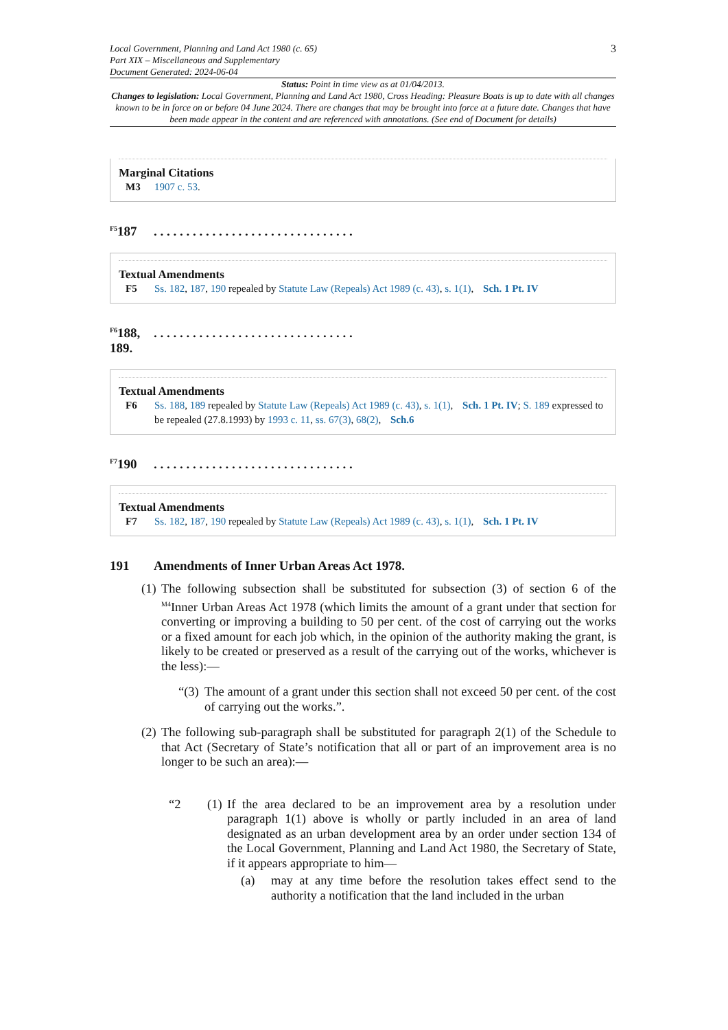Local Government, Planning and Land Act 1980 (c. 65)
Part XIX – Miscellaneous and Supplementary
Document Generated: 2024-06-04
3
Status: Point in time view as at 01/04/2013.
Changes to legislation: Local Government, Planning and Land Act 1980, Cross Heading: Pleasure Boats is up to date with all changes known to be in force on or before 04 June 2024. There are changes that may be brought into force at a future date. Changes that have been made appear in the content and are referenced with annotations. (See end of Document for details)
Marginal Citations
M3 1907 c. 53.
<sup>F5</sup>187. . . . . . . . . . . . . . . . . . . . . . . . . . . . . . .
Textual Amendments
F5 Ss. 182, 187, 190 repealed by Statute Law (Repeals) Act 1989 (c. 43), s. 1(1), Sch. 1 Pt. IV
<sup>F6</sup>188,
189.. . . . . . . . . . . . . . . . . . . . . . . . . . . . . . .
Textual Amendments
F6 Ss. 188, 189 repealed by Statute Law (Repeals) Act 1989 (c. 43), s. 1(1), Sch. 1 Pt. IV; S. 189 expressed to be repealed (27.8.1993) by 1993 c. 11, ss. 67(3), 68(2), Sch.6
<sup>F7</sup>190. . . . . . . . . . . . . . . . . . . . . . . . . . . . . . .
Textual Amendments
F7 Ss. 182, 187, 190 repealed by Statute Law (Repeals) Act 1989 (c. 43), s. 1(1), Sch. 1 Pt. IV
191 Amendments of Inner Urban Areas Act 1978.
(1)
The following subsection shall be substituted for subsection (3) of section 6 of the <sup>M4</sup>Inner Urban Areas Act 1978 (which limits the amount of a grant under that section for converting or improving a building to 50 per cent. of the cost of carrying out the works or a fixed amount for each job which, in the opinion of the authority making the grant, is likely to be created or preserved as a result of the carrying out of the works, whichever is the less):—
“(3)
The amount of a grant under this section shall not exceed 50 per cent. of the cost of carrying out the works.”.
(2)
The following sub-paragraph shall be substituted for paragraph 2(1) of the Schedule to that Act (Secretary of State’s notification that all or part of an improvement area is no longer to be such an area):—
“2 (1)
If the area declared to be an improvement area by a resolution under paragraph 1(1) above is wholly or partly included in an area of land designated as an urban development area by an order under section 134 of the Local Government, Planning and Land Act 1980, the Secretary of State, if it appears appropriate to him—
(a) may at any time before the resolution takes effect send to the authority a notification that the land included in the urban